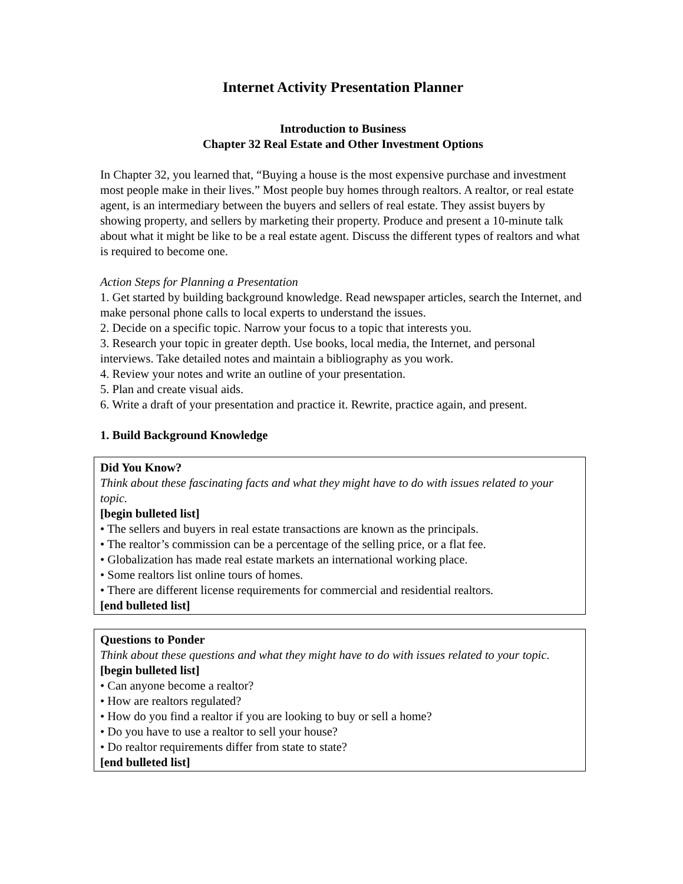Internet Activity Presentation Planner
Introduction to Business
Chapter 32 Real Estate and Other Investment Options
In Chapter 32, you learned that, “Buying a house is the most expensive purchase and investment most people make in their lives.” Most people buy homes through realtors. A realtor, or real estate agent, is an intermediary between the buyers and sellers of real estate. They assist buyers by showing property, and sellers by marketing their property. Produce and present a 10-minute talk about what it might be like to be a real estate agent. Discuss the different types of realtors and what is required to become one.
Action Steps for Planning a Presentation
1. Get started by building background knowledge. Read newspaper articles, search the Internet, and make personal phone calls to local experts to understand the issues.
2. Decide on a specific topic. Narrow your focus to a topic that interests you.
3. Research your topic in greater depth. Use books, local media, the Internet, and personal interviews. Take detailed notes and maintain a bibliography as you work.
4. Review your notes and write an outline of your presentation.
5. Plan and create visual aids.
6. Write a draft of your presentation and practice it. Rewrite, practice again, and present.
1. Build Background Knowledge
Did You Know?
Think about these fascinating facts and what they might have to do with issues related to your topic.
[begin bulleted list]
• The sellers and buyers in real estate transactions are known as the principals.
• The realtor’s commission can be a percentage of the selling price, or a flat fee.
• Globalization has made real estate markets an international working place.
• Some realtors list online tours of homes.
• There are different license requirements for commercial and residential realtors.
[end bulleted list]
Questions to Ponder
Think about these questions and what they might have to do with issues related to your topic.
[begin bulleted list]
• Can anyone become a realtor?
• How are realtors regulated?
• How do you find a realtor if you are looking to buy or sell a home?
• Do you have to use a realtor to sell your house?
• Do realtor requirements differ from state to state?
[end bulleted list]